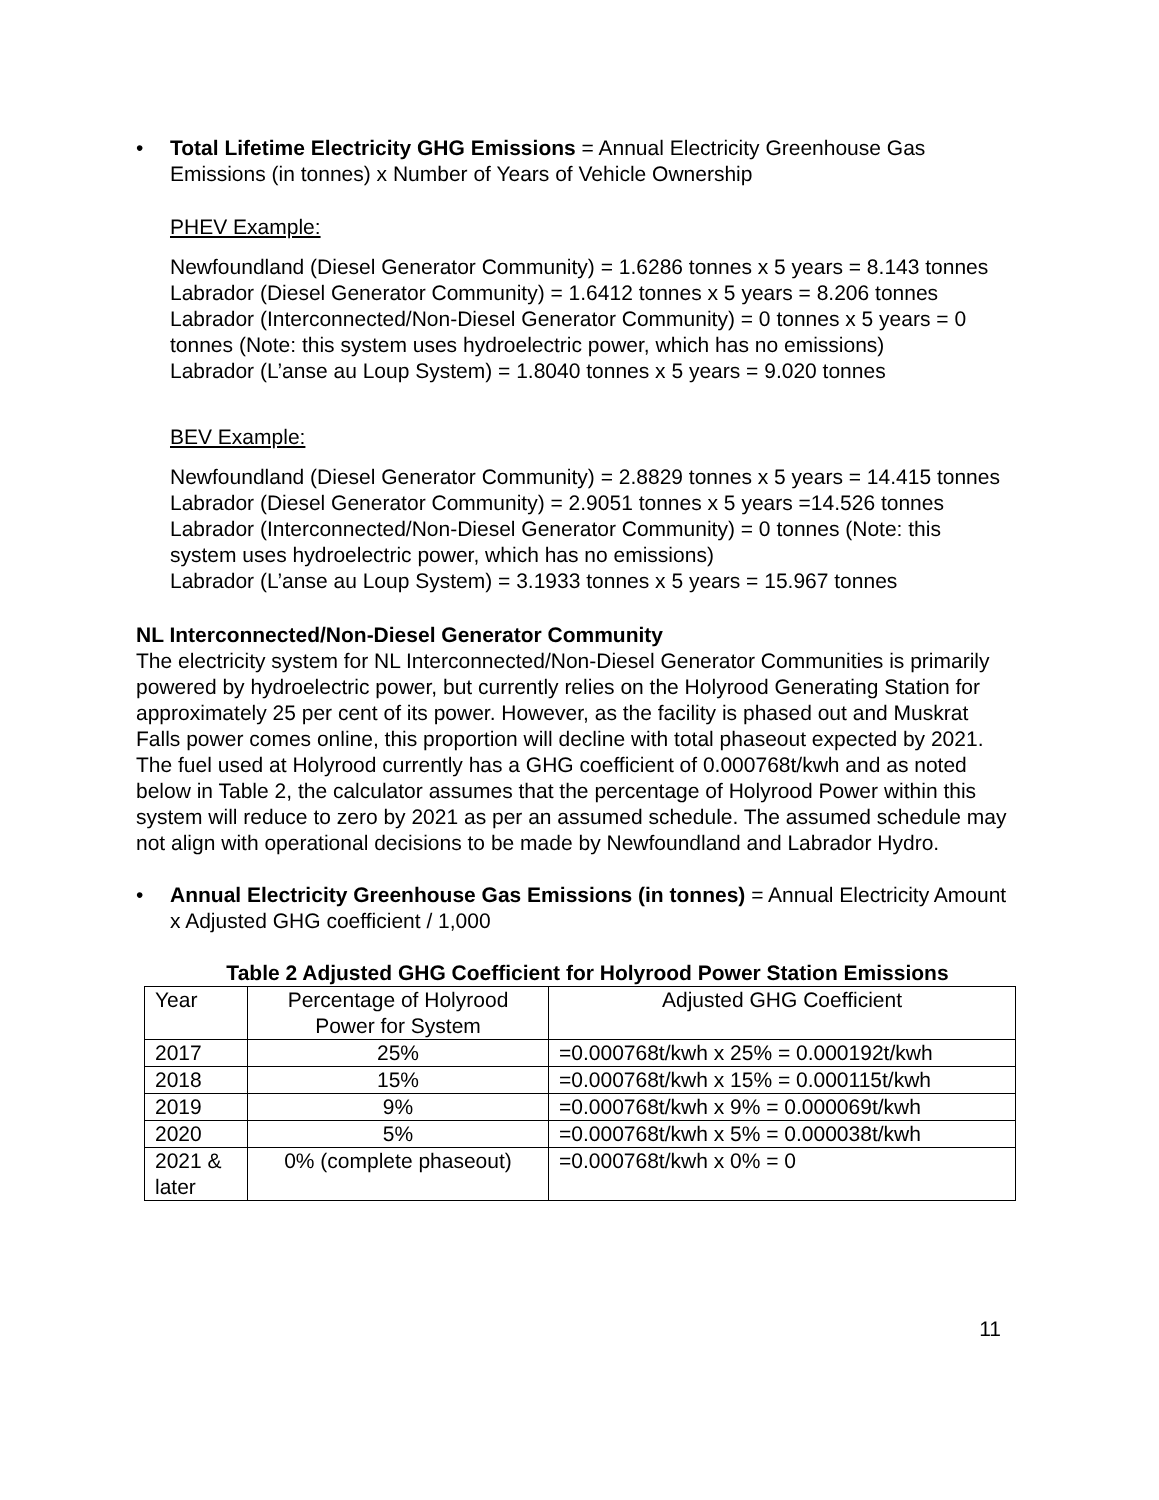• Total Lifetime Electricity GHG Emissions = Annual Electricity Greenhouse Gas Emissions (in tonnes) x Number of Years of Vehicle Ownership
PHEV Example:
Newfoundland (Diesel Generator Community) = 1.6286 tonnes x 5 years = 8.143 tonnes
Labrador (Diesel Generator Community) = 1.6412 tonnes x 5 years = 8.206 tonnes
Labrador (Interconnected/Non-Diesel Generator Community) = 0 tonnes x 5 years = 0 tonnes (Note: this system uses hydroelectric power, which has no emissions)
Labrador (L’anse au Loup System) = 1.8040 tonnes x 5 years = 9.020 tonnes
BEV Example:
Newfoundland (Diesel Generator Community) = 2.8829 tonnes x 5 years = 14.415 tonnes
Labrador (Diesel Generator Community) = 2.9051 tonnes x 5 years =14.526 tonnes
Labrador (Interconnected/Non-Diesel Generator Community) = 0 tonnes (Note: this system uses hydroelectric power, which has no emissions)
Labrador (L’anse au Loup System) = 3.1933 tonnes x 5 years = 15.967 tonnes
NL Interconnected/Non-Diesel Generator Community
The electricity system for NL Interconnected/Non-Diesel Generator Communities is primarily powered by hydroelectric power, but currently relies on the Holyrood Generating Station for approximately 25 per cent of its power. However, as the facility is phased out and Muskrat Falls power comes online, this proportion will decline with total phaseout expected by 2021. The fuel used at Holyrood currently has a GHG coefficient of 0.000768t/kwh and as noted below in Table 2, the calculator assumes that the percentage of Holyrood Power within this system will reduce to zero by 2021 as per an assumed schedule. The assumed schedule may not align with operational decisions to be made by Newfoundland and Labrador Hydro.
• Annual Electricity Greenhouse Gas Emissions (in tonnes) = Annual Electricity Amount x Adjusted GHG coefficient / 1,000
Table 2 Adjusted GHG Coefficient for Holyrood Power Station Emissions
| Year | Percentage of Holyrood Power for System | Adjusted GHG Coefficient |
| 2017 | 25% | =0.000768t/kwh x 25% = 0.000192t/kwh |
| 2018 | 15% | =0.000768t/kwh x 15% = 0.000115t/kwh |
| 2019 | 9% | =0.000768t/kwh x 9% = 0.000069t/kwh |
| 2020 | 5% | =0.000768t/kwh x 5% = 0.000038t/kwh |
| 2021 & later | 0% (complete phaseout) | =0.000768t/kwh x 0% = 0 |
11